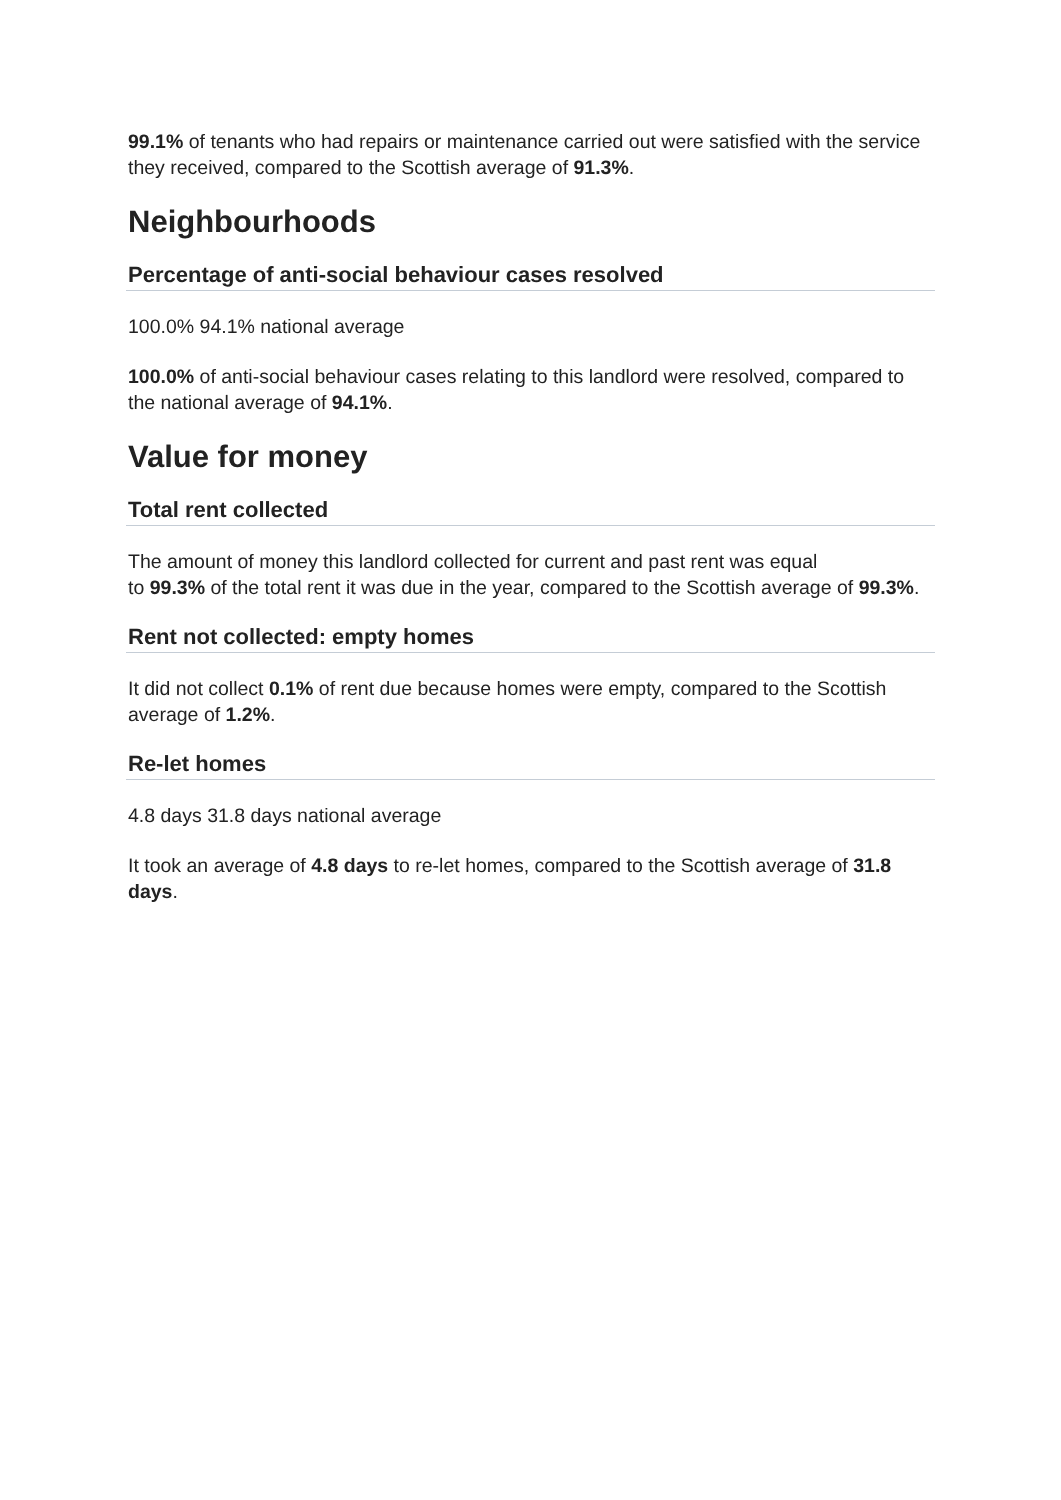99.1% of tenants who had repairs or maintenance carried out were satisfied with the service they received, compared to the Scottish average of 91.3%.
Neighbourhoods
Percentage of anti-social behaviour cases resolved
100.0% 94.1% national average
100.0% of anti-social behaviour cases relating to this landlord were resolved, compared to the national average of 94.1%.
Value for money
Total rent collected
The amount of money this landlord collected for current and past rent was equal
to 99.3% of the total rent it was due in the year, compared to the Scottish average of 99.3%.
Rent not collected: empty homes
It did not collect 0.1% of rent due because homes were empty, compared to the Scottish average of 1.2%.
Re-let homes
4.8 days 31.8 days national average
It took an average of 4.8 days to re-let homes, compared to the Scottish average of 31.8 days.